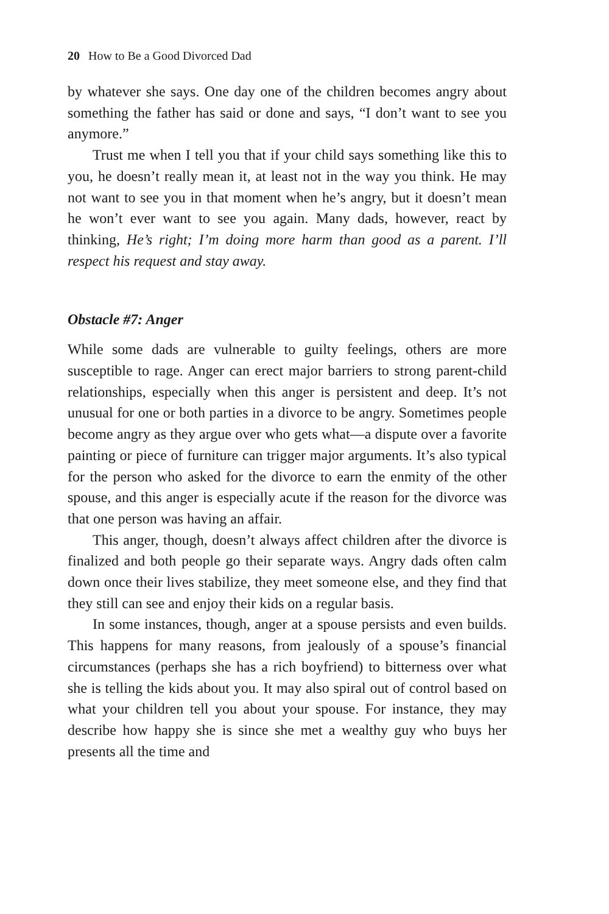20 How to Be a Good Divorced Dad
by whatever she says. One day one of the children becomes angry about something the father has said or done and says, “I don’t want to see you anymore.”
Trust me when I tell you that if your child says something like this to you, he doesn’t really mean it, at least not in the way you think. He may not want to see you in that moment when he’s angry, but it doesn’t mean he won’t ever want to see you again. Many dads, however, react by thinking, He’s right; I’m doing more harm than good as a parent. I’ll respect his request and stay away.
Obstacle #7: Anger
While some dads are vulnerable to guilty feelings, others are more susceptible to rage. Anger can erect major barriers to strong parent-child relationships, especially when this anger is persistent and deep. It’s not unusual for one or both parties in a divorce to be angry. Sometimes people become angry as they argue over who gets what—a dispute over a favorite painting or piece of furniture can trigger major arguments. It’s also typical for the person who asked for the divorce to earn the enmity of the other spouse, and this anger is especially acute if the reason for the divorce was that one person was having an affair.
This anger, though, doesn’t always affect children after the divorce is finalized and both people go their separate ways. Angry dads often calm down once their lives stabilize, they meet someone else, and they find that they still can see and enjoy their kids on a regular basis.
In some instances, though, anger at a spouse persists and even builds. This happens for many reasons, from jealously of a spouse’s financial circumstances (perhaps she has a rich boyfriend) to bitterness over what she is telling the kids about you. It may also spiral out of control based on what your children tell you about your spouse. For instance, they may describe how happy she is since she met a wealthy guy who buys her presents all the time and